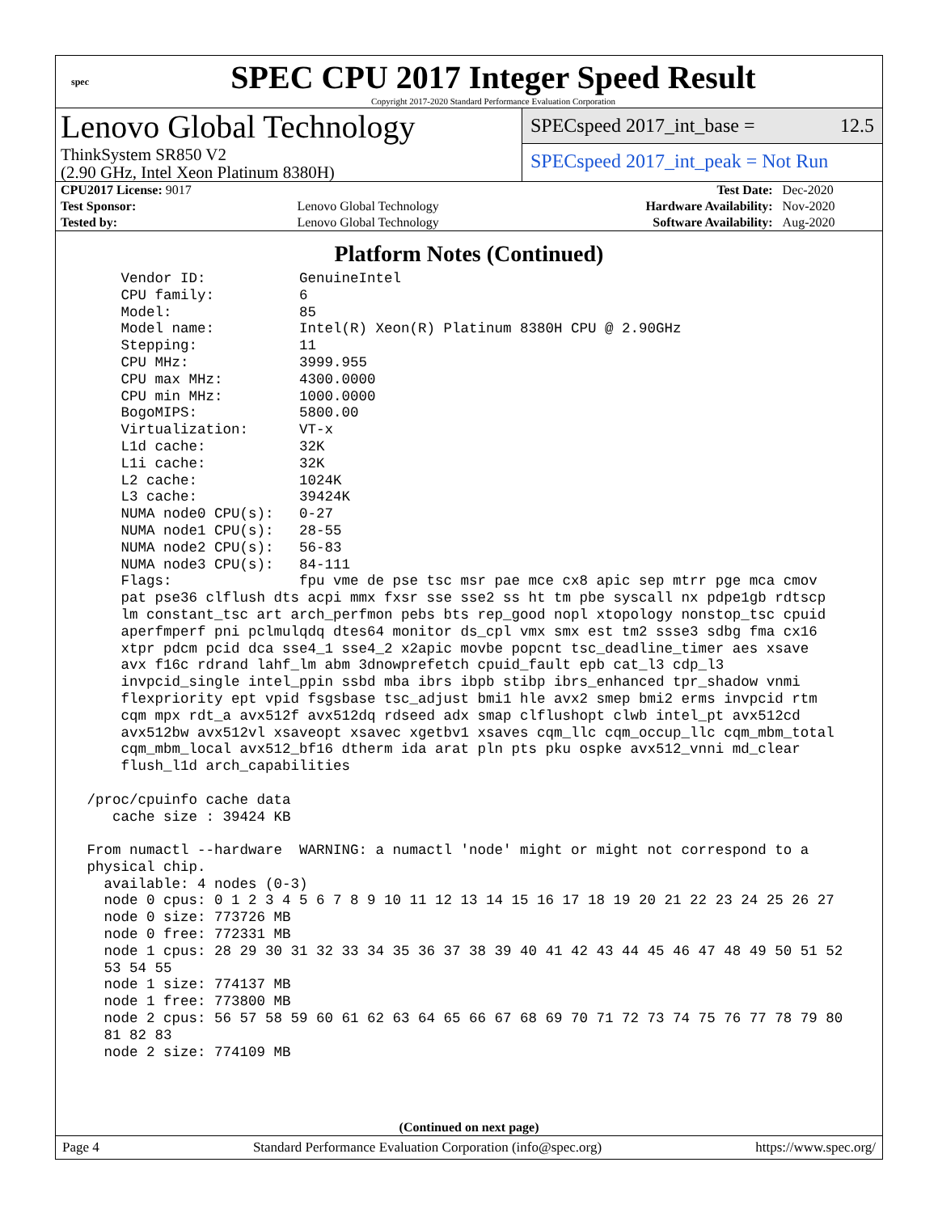spec
SPEC CPU 2017 Integer Speed Result
Copyright 2017-2020 Standard Performance Evaluation Corporation
Lenovo Global Technology
ThinkSystem SR850 V2
(2.90 GHz, Intel Xeon Platinum 8380H)
SPECspeed 2017_int_base = 12.5
SPECspeed 2017_int_peak = Not Run
| CPU2017 License: 9017 | | Test Date: | Dec-2020 |
| Test Sponsor: | Lenovo Global Technology | Hardware Availability: | Nov-2020 |
| Tested by: | Lenovo Global Technology | Software Availability: | Aug-2020 |
Platform Notes (Continued)
     Vendor ID:           GenuineIntel
     CPU family:          6
     Model:               85
     Model name:          Intel(R) Xeon(R) Platinum 8380H CPU @ 2.90GHz
     Stepping:            11
     CPU MHz:             3999.955
     CPU max MHz:         4300.0000
     CPU min MHz:         1000.0000
     BogoMIPS:            5800.00
     Virtualization:      VT-x
     L1d cache:           32K
     L1i cache:           32K
     L2 cache:            1024K
     L3 cache:            39424K
     NUMA node0 CPU(s):   0-27
     NUMA node1 CPU(s):   28-55
     NUMA node2 CPU(s):   56-83
     NUMA node3 CPU(s):   84-111
     Flags:               fpu vme de pse tsc msr pae mce cx8 apic sep mtrr pge mca cmov
     pat pse36 clflush dts acpi mmx fxsr sse sse2 ss ht tm pbe syscall nx pdpe1gb rdtscp
     lm constant_tsc art arch_perfmon pebs bts rep_good nopl xtopology nonstop_tsc cpuid
     aperfmperf pni pclmulqdq dtes64 monitor ds_cpl vmx smx est tm2 ssse3 sdbg fma cx16
     xtpr pdcm pcid dca sse4_1 sse4_2 x2apic movbe popcnt tsc_deadline_timer aes xsave
     avx f16c rdrand lahf_lm abm 3dnowprefetch cpuid_fault epb cat_l3 cdp_l3
     invpcid_single intel_ppin ssbd mba ibrs ibpb stibp ibrs_enhanced tpr_shadow vnmi
     flexpriority ept vpid fsgsbase tsc_adjust bmi1 hle avx2 smep bmi2 erms invpcid rtm
     cqm mpx rdt_a avx512f avx512dq rdseed adx smap clflushopt clwb intel_pt avx512cd
     avx512bw avx512vl xsaveopt xsavec xgetbv1 xsaves cqm_llc cqm_occup_llc cqm_mbm_total
     cqm_mbm_local avx512_bf16 dtherm ida arat pln pts pku ospke avx512_vnni md_clear
     flush_l1d arch_capabilities

 /proc/cpuinfo cache data
    cache size : 39424 KB

 From numactl --hardware  WARNING: a numactl 'node' might or might not correspond to a
 physical chip.
   available: 4 nodes (0-3)
   node 0 cpus: 0 1 2 3 4 5 6 7 8 9 10 11 12 13 14 15 16 17 18 19 20 21 22 23 24 25 26 27
   node 0 size: 773726 MB
   node 0 free: 772331 MB
   node 1 cpus: 28 29 30 31 32 33 34 35 36 37 38 39 40 41 42 43 44 45 46 47 48 49 50 51 52
   53 54 55
   node 1 size: 774137 MB
   node 1 free: 773800 MB
   node 2 cpus: 56 57 58 59 60 61 62 63 64 65 66 67 68 69 70 71 72 73 74 75 76 77 78 79 80
   81 82 83
   node 2 size: 774109 MB
(Continued on next page)
Page 4 Standard Performance Evaluation Corporation (info@spec.org) https://www.spec.org/